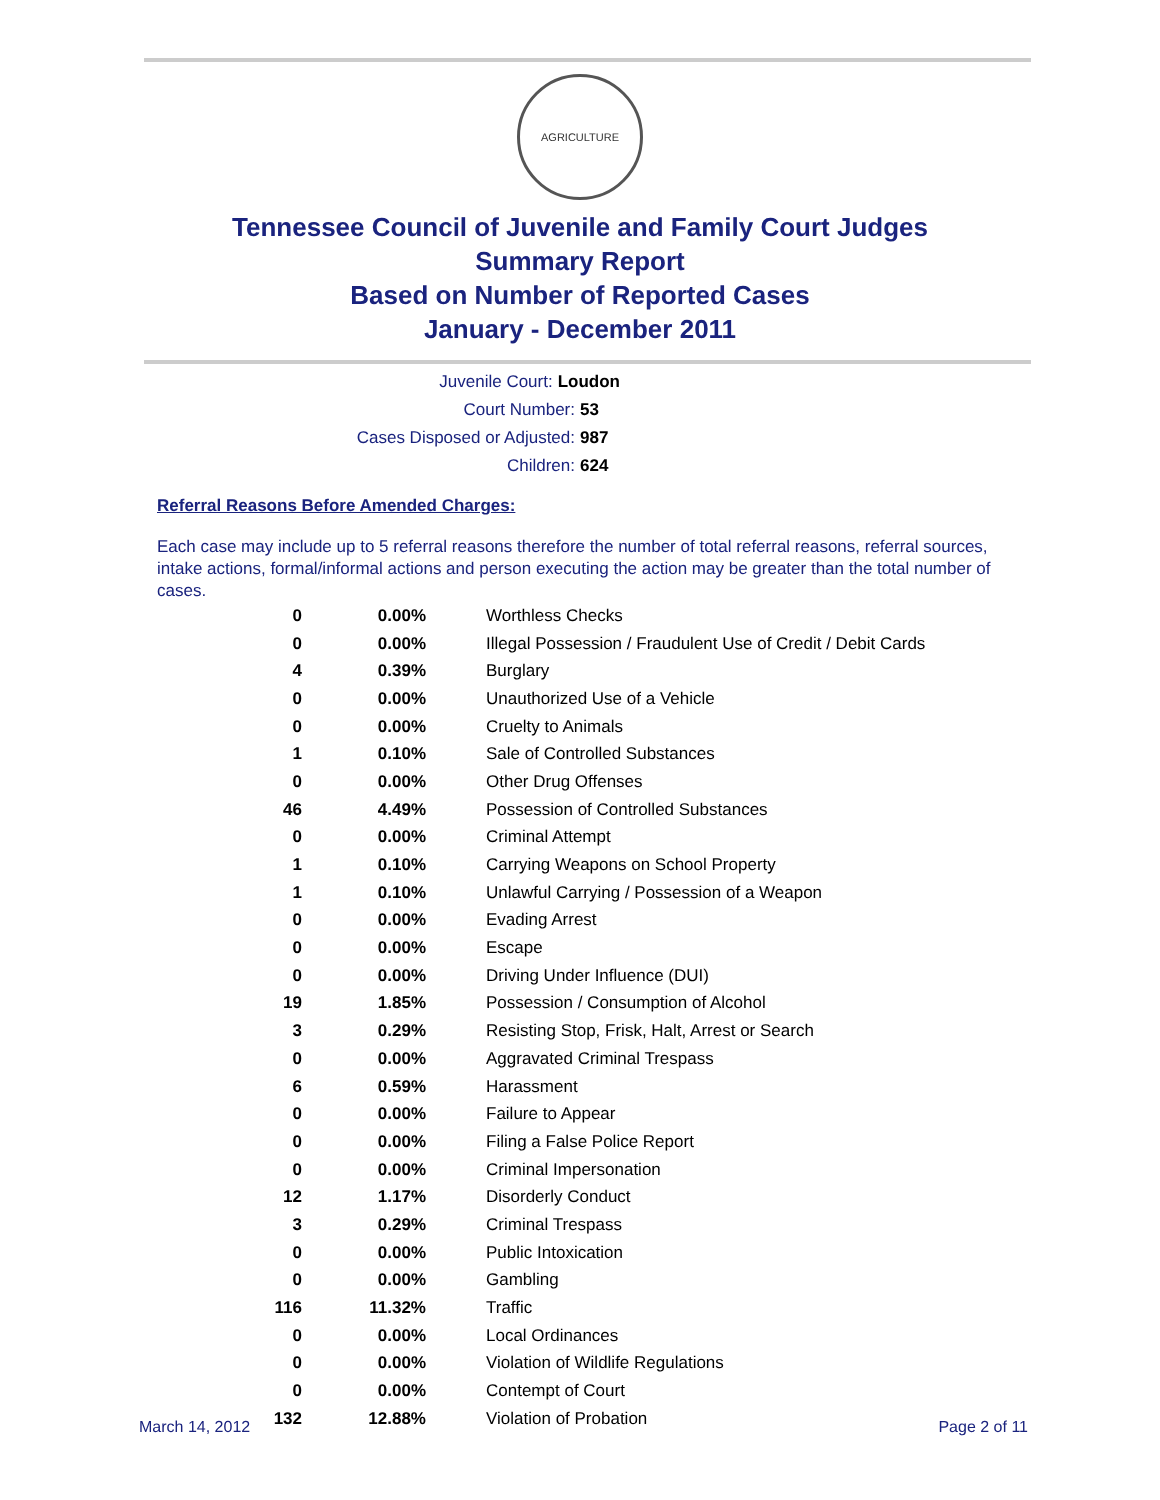AGRICULTURE
Tennessee Council of Juvenile and Family Court Judges
Summary Report
Based on Number of Reported Cases
January - December 2011
Juvenile Court: Loudon
Court Number: 53
Cases Disposed or Adjusted: 987
Children: 624
Referral Reasons Before Amended Charges:
Each case may include up to 5 referral reasons therefore the number of total referral reasons, referral sources, intake actions, formal/informal actions and person executing the action may be greater than the total number of cases.
| 0 | 0.00% | Worthless Checks |
| 0 | 0.00% | Illegal Possession / Fraudulent Use of Credit / Debit Cards |
| 4 | 0.39% | Burglary |
| 0 | 0.00% | Unauthorized Use of a Vehicle |
| 0 | 0.00% | Cruelty to Animals |
| 1 | 0.10% | Sale of Controlled Substances |
| 0 | 0.00% | Other Drug Offenses |
| 46 | 4.49% | Possession of Controlled Substances |
| 0 | 0.00% | Criminal Attempt |
| 1 | 0.10% | Carrying Weapons on School Property |
| 1 | 0.10% | Unlawful Carrying / Possession of a Weapon |
| 0 | 0.00% | Evading Arrest |
| 0 | 0.00% | Escape |
| 0 | 0.00% | Driving Under Influence (DUI) |
| 19 | 1.85% | Possession / Consumption of Alcohol |
| 3 | 0.29% | Resisting Stop, Frisk, Halt, Arrest or Search |
| 0 | 0.00% | Aggravated Criminal Trespass |
| 6 | 0.59% | Harassment |
| 0 | 0.00% | Failure to Appear |
| 0 | 0.00% | Filing a False Police Report |
| 0 | 0.00% | Criminal Impersonation |
| 12 | 1.17% | Disorderly Conduct |
| 3 | 0.29% | Criminal Trespass |
| 0 | 0.00% | Public Intoxication |
| 0 | 0.00% | Gambling |
| 116 | 11.32% | Traffic |
| 0 | 0.00% | Local Ordinances |
| 0 | 0.00% | Violation of Wildlife Regulations |
| 0 | 0.00% | Contempt of Court |
| 132 | 12.88% | Violation of Probation |
March 14, 2012 Page 2 of 11